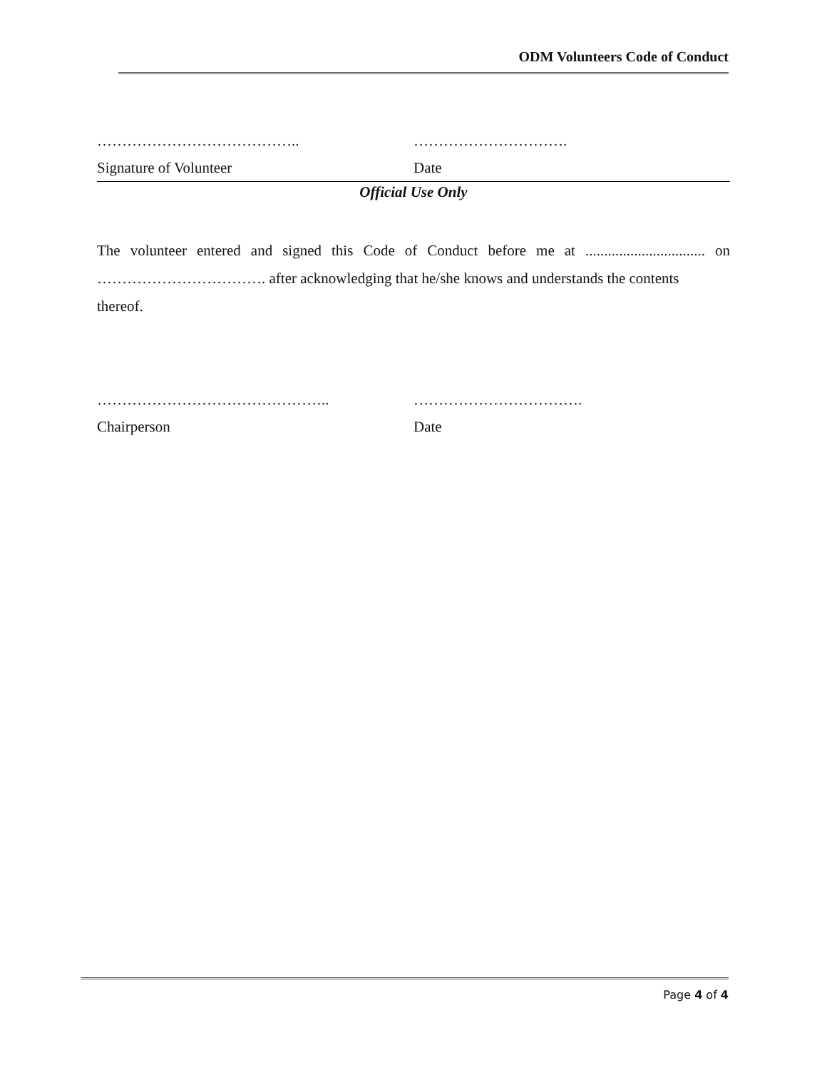ODM Volunteers Code of Conduct
………………………………….. ………………………….
Signature of Volunteer Date
Official Use Only
The volunteer entered and signed this Code of Conduct before me at ................................ on ……………………………. after acknowledging that he/she knows and understands the contents
thereof.
……………………………………….. …………………………….
Chairperson Date
Page 4 of 4